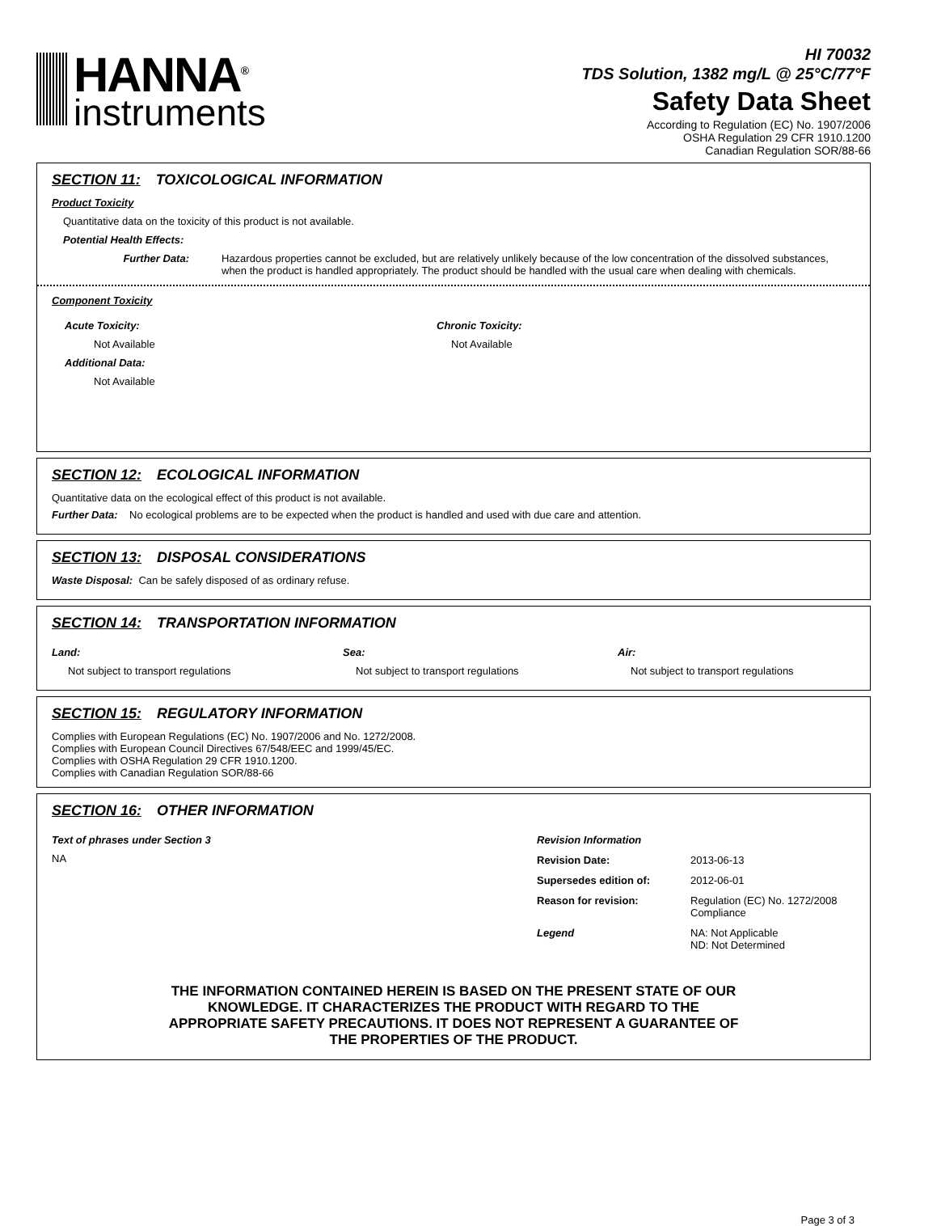HANNA<sup>®</sup>
instruments
HI 70032
TDS Solution, 1382 mg/L @ 25°C/77°F
Safety Data Sheet
According to Regulation (EC) No. 1907/2006
OSHA Regulation 29 CFR 1910.1200
Canadian Regulation SOR/88-66
SECTION 11: TOXICOLOGICAL INFORMATION
Product Toxicity
Quantitative data on the toxicity of this product is not available.
Potential Health Effects:
Further Data: Hazardous properties cannot be excluded, but are relatively unlikely because of the low concentration of the dissolved substances, when the product is handled appropriately. The product should be handled with the usual care when dealing with chemicals.
Component Toxicity
Acute Toxicity:
Not Available
Additional Data:
Not Available
Chronic Toxicity:
Not Available
SECTION 12: ECOLOGICAL INFORMATION
Quantitative data on the ecological effect of this product is not available.
Further Data: No ecological problems are to be expected when the product is handled and used with due care and attention.
SECTION 13: DISPOSAL CONSIDERATIONS
Waste Disposal: Can be safely disposed of as ordinary refuse.
SECTION 14: TRANSPORTATION INFORMATION
Land:
Not subject to transport regulations
Sea:
Not subject to transport regulations
Air:
Not subject to transport regulations
SECTION 15: REGULATORY INFORMATION
Complies with European Regulations (EC) No. 1907/2006 and No. 1272/2008.
Complies with European Council Directives 67/548/EEC and 1999/45/EC.
Complies with OSHA Regulation 29 CFR 1910.1200.
Complies with Canadian Regulation SOR/88-66
SECTION 16: OTHER INFORMATION
Text of phrases under Section 3
NA
Revision Information
Revision Date: 2013-06-13
Supersedes edition of: 2012-06-01
Reason for revision: Regulation (EC) No. 1272/2008
Compliance
Legend NA: Not Applicable
ND: Not Determined
THE INFORMATION CONTAINED HEREIN IS BASED ON THE PRESENT STATE OF OUR
KNOWLEDGE. IT CHARACTERIZES THE PRODUCT WITH REGARD TO THE
APPROPRIATE SAFETY PRECAUTIONS. IT DOES NOT REPRESENT A GUARANTEE OF
THE PROPERTIES OF THE PRODUCT.
Page 3 of 3